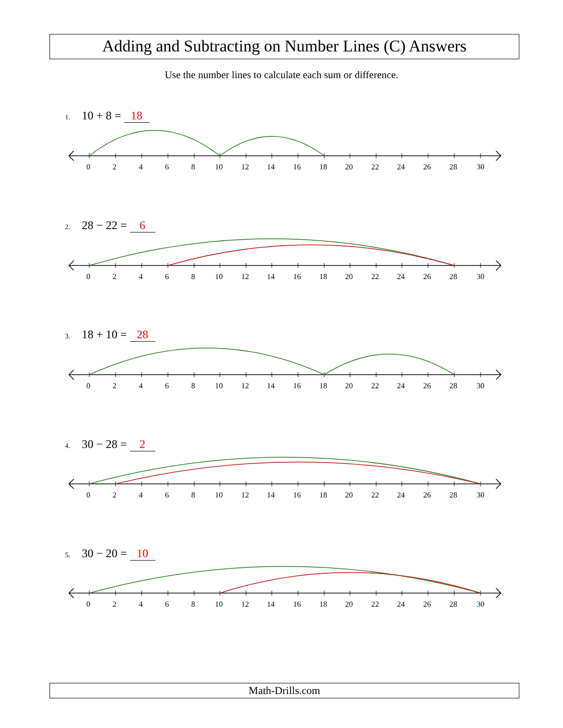Adding and Subtracting on Number Lines (C) Answers
Use the number lines to calculate each sum or difference.
1. 10 + 8 = 18
2. 28 − 22 = 6
3. 18 + 10 = 28
4. 30 − 28 = 2
5. 30 − 20 = 10
0 2 4 6 8 10 12 14 16 18 20 22 24 26 28 30
0 2 4 6 8 10 12 14 16 18 20 22 24 26 28 30
0 2 4 6 8 10 12 14 16 18 20 22 24 26 28 30
0 2 4 6 8 10 12 14 16 18 20 22 24 26 28 30
0 2 4 6 8 10 12 14 16 18 20 22 24 26 28 30
Math-Drills.com